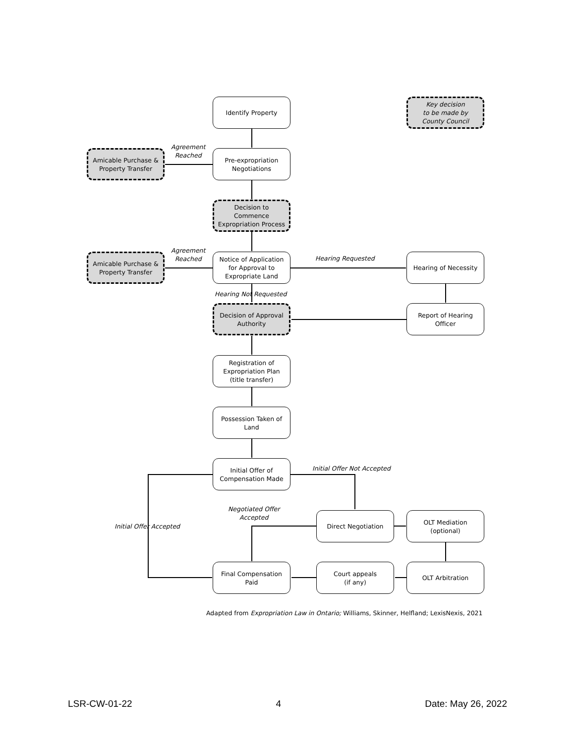Identify Property
Key decision
to be made by
County Council
Agreement
Reached
Amicable Purchase &
Property Transfer
Pre-expropriation
Negotiations
Decision to
Commence
Expropriation Process
Agreement
Reached
Amicable Purchase &
Property Transfer
Notice of Application
for Approval to
Expropriate Land
Hearing Requested Hearing of Necessity
Hearing Not Requested
Decision of Approval
Authority
Report of Hearing
Officer
Registration of
Expropriation Plan
(title transfer)
Possession Taken of
Land
Initial Offer of
Compensation Made
Initial Offer Not Accepted
Negotiated Offer
Accepted
Initial Offer Accepted
Direct Negotiation
OLT Mediation
(optional)
Final Compensation
Paid
Court appeals
(if any)
OLT Arbitration
Adapted from Expropriation Law in Ontario; Williams, Skinner, Helfland; LexisNexis, 2021
LSR-CW-01-22 4 Date: May 26, 2022